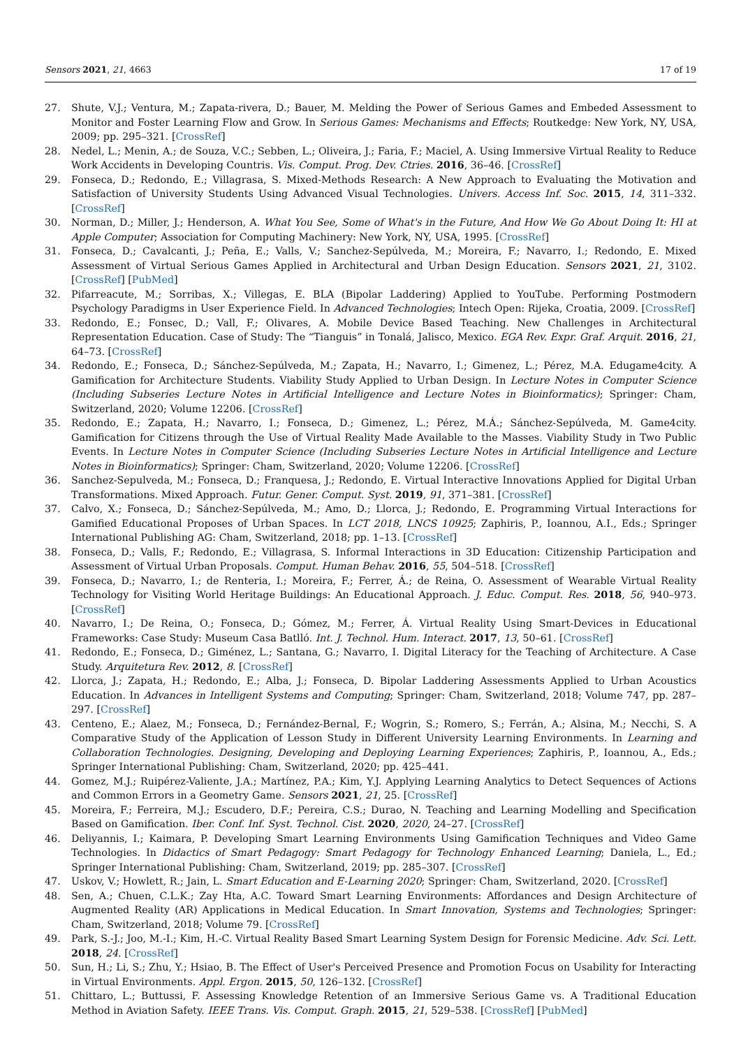Sensors 2021, 21, 4663 17 of 19
27. Shute, V.J.; Ventura, M.; Zapata-rivera, D.; Bauer, M. Melding the Power of Serious Games and Embeded Assessment to Monitor and Foster Learning Flow and Grow. In Serious Games: Mechanisms and Effects; Routkedge: New York, NY, USA, 2009; pp. 295–321. [CrossRef]
28. Nedel, L.; Menin, A.; de Souza, V.C.; Sebben, L.; Oliveira, J.; Faria, F.; Maciel, A. Using Immersive Virtual Reality to Reduce Work Accidents in Developing Countris. Vis. Comput. Prog. Dev. Ctries. 2016, 36–46. [CrossRef]
29. Fonseca, D.; Redondo, E.; Villagrasa, S. Mixed-Methods Research: A New Approach to Evaluating the Motivation and Satisfaction of University Students Using Advanced Visual Technologies. Univers. Access Inf. Soc. 2015, 14, 311–332. [CrossRef]
30. Norman, D.; Miller, J.; Henderson, A. What You See, Some of What's in the Future, And How We Go About Doing It: HI at Apple Computer; Association for Computing Machinery: New York, NY, USA, 1995. [CrossRef]
31. Fonseca, D.; Cavalcanti, J.; Peña, E.; Valls, V.; Sanchez-Sepúlveda, M.; Moreira, F.; Navarro, I.; Redondo, E. Mixed Assessment of Virtual Serious Games Applied in Architectural and Urban Design Education. Sensors 2021, 21, 3102. [CrossRef] [PubMed]
32. Pifarreacute, M.; Sorribas, X.; Villegas, E. BLA (Bipolar Laddering) Applied to YouTube. Performing Postmodern Psychology Paradigms in User Experience Field. In Advanced Technologies; Intech Open: Rijeka, Croatia, 2009. [CrossRef]
33. Redondo, E.; Fonsec, D.; Vall, F.; Olivares, A. Mobile Device Based Teaching. New Challenges in Architectural Representation Education. Case of Study: The “Tianguis” in Tonalá, Jalisco, Mexico. EGA Rev. Expr. Graf. Arquit. 2016, 21, 64–73. [CrossRef]
34. Redondo, E.; Fonseca, D.; Sánchez-Sepúlveda, M.; Zapata, H.; Navarro, I.; Gimenez, L.; Pérez, M.A. Edugame4city. A Gamification for Architecture Students. Viability Study Applied to Urban Design. In Lecture Notes in Computer Science (Including Subseries Lecture Notes in Artificial Intelligence and Lecture Notes in Bioinformatics); Springer: Cham, Switzerland, 2020; Volume 12206. [CrossRef]
35. Redondo, E.; Zapata, H.; Navarro, I.; Fonseca, D.; Gimenez, L.; Pérez, M.Á.; Sánchez-Sepúlveda, M. Game4city. Gamification for Citizens through the Use of Virtual Reality Made Available to the Masses. Viability Study in Two Public Events. In Lecture Notes in Computer Science (Including Subseries Lecture Notes in Artificial Intelligence and Lecture Notes in Bioinformatics); Springer: Cham, Switzerland, 2020; Volume 12206. [CrossRef]
36. Sanchez-Sepulveda, M.; Fonseca, D.; Franquesa, J.; Redondo, E. Virtual Interactive Innovations Applied for Digital Urban Transformations. Mixed Approach. Futur. Gener. Comput. Syst. 2019, 91, 371–381. [CrossRef]
37. Calvo, X.; Fonseca, D.; Sánchez-Sepúlveda, M.; Amo, D.; Llorca, J.; Redondo, E. Programming Virtual Interactions for Gamified Educational Proposes of Urban Spaces. In LCT 2018, LNCS 10925; Zaphiris, P., Ioannou, A.I., Eds.; Springer International Publishing AG: Cham, Switzerland, 2018; pp. 1–13. [CrossRef]
38. Fonseca, D.; Valls, F.; Redondo, E.; Villagrasa, S. Informal Interactions in 3D Education: Citizenship Participation and Assessment of Virtual Urban Proposals. Comput. Human Behav. 2016, 55, 504–518. [CrossRef]
39. Fonseca, D.; Navarro, I.; de Renteria, I.; Moreira, F.; Ferrer, Á.; de Reina, O. Assessment of Wearable Virtual Reality Technology for Visiting World Heritage Buildings: An Educational Approach. J. Educ. Comput. Res. 2018, 56, 940–973. [CrossRef]
40. Navarro, I.; De Reina, O.; Fonseca, D.; Gómez, M.; Ferrer, Á. Virtual Reality Using Smart-Devices in Educational Frameworks: Case Study: Museum Casa Batlló. Int. J. Technol. Hum. Interact. 2017, 13, 50–61. [CrossRef]
41. Redondo, E.; Fonseca, D.; Giménez, L.; Santana, G.; Navarro, I. Digital Literacy for the Teaching of Architecture. A Case Study. Arquitetura Rev. 2012, 8. [CrossRef]
42. Llorca, J.; Zapata, H.; Redondo, E.; Alba, J.; Fonseca, D. Bipolar Laddering Assessments Applied to Urban Acoustics Education. In Advances in Intelligent Systems and Computing; Springer: Cham, Switzerland, 2018; Volume 747, pp. 287–297. [CrossRef]
43. Centeno, E.; Alaez, M.; Fonseca, D.; Fernández-Bernal, F.; Wogrin, S.; Romero, S.; Ferrán, A.; Alsina, M.; Necchi, S. A Comparative Study of the Application of Lesson Study in Different University Learning Environments. In Learning and Collaboration Technologies. Designing, Developing and Deploying Learning Experiences; Zaphiris, P., Ioannou, A., Eds.; Springer International Publishing: Cham, Switzerland, 2020; pp. 425–441.
44. Gomez, M.J.; Ruipérez-Valiente, J.A.; Martínez, P.A.; Kim, Y.J. Applying Learning Analytics to Detect Sequences of Actions and Common Errors in a Geometry Game. Sensors 2021, 21, 25. [CrossRef]
45. Moreira, F.; Ferreira, M.J.; Escudero, D.F.; Pereira, C.S.; Durao, N. Teaching and Learning Modelling and Specification Based on Gamification. Iber. Conf. Inf. Syst. Technol. Cist. 2020, 2020, 24–27. [CrossRef]
46. Deliyannis, I.; Kaimara, P. Developing Smart Learning Environments Using Gamification Techniques and Video Game Technologies. In Didactics of Smart Pedagogy: Smart Pedagogy for Technology Enhanced Learning; Daniela, L., Ed.; Springer International Publishing: Cham, Switzerland, 2019; pp. 285–307. [CrossRef]
47. Uskov, V.; Howlett, R.; Jain, L. Smart Education and E-Learning 2020; Springer: Cham, Switzerland, 2020. [CrossRef]
48. Sen, A.; Chuen, C.L.K.; Zay Hta, A.C. Toward Smart Learning Environments: Affordances and Design Architecture of Augmented Reality (AR) Applications in Medical Education. In Smart Innovation, Systems and Technologies; Springer: Cham, Switzerland, 2018; Volume 79. [CrossRef]
49. Park, S.-J.; Joo, M.-I.; Kim, H.-C. Virtual Reality Based Smart Learning System Design for Forensic Medicine. Adv. Sci. Lett. 2018, 24. [CrossRef]
50. Sun, H.; Li, S.; Zhu, Y.; Hsiao, B. The Effect of User's Perceived Presence and Promotion Focus on Usability for Interacting in Virtual Environments. Appl. Ergon. 2015, 50, 126–132. [CrossRef]
51. Chittaro, L.; Buttussi, F. Assessing Knowledge Retention of an Immersive Serious Game vs. A Traditional Education Method in Aviation Safety. IEEE Trans. Vis. Comput. Graph. 2015, 21, 529–538. [CrossRef] [PubMed]